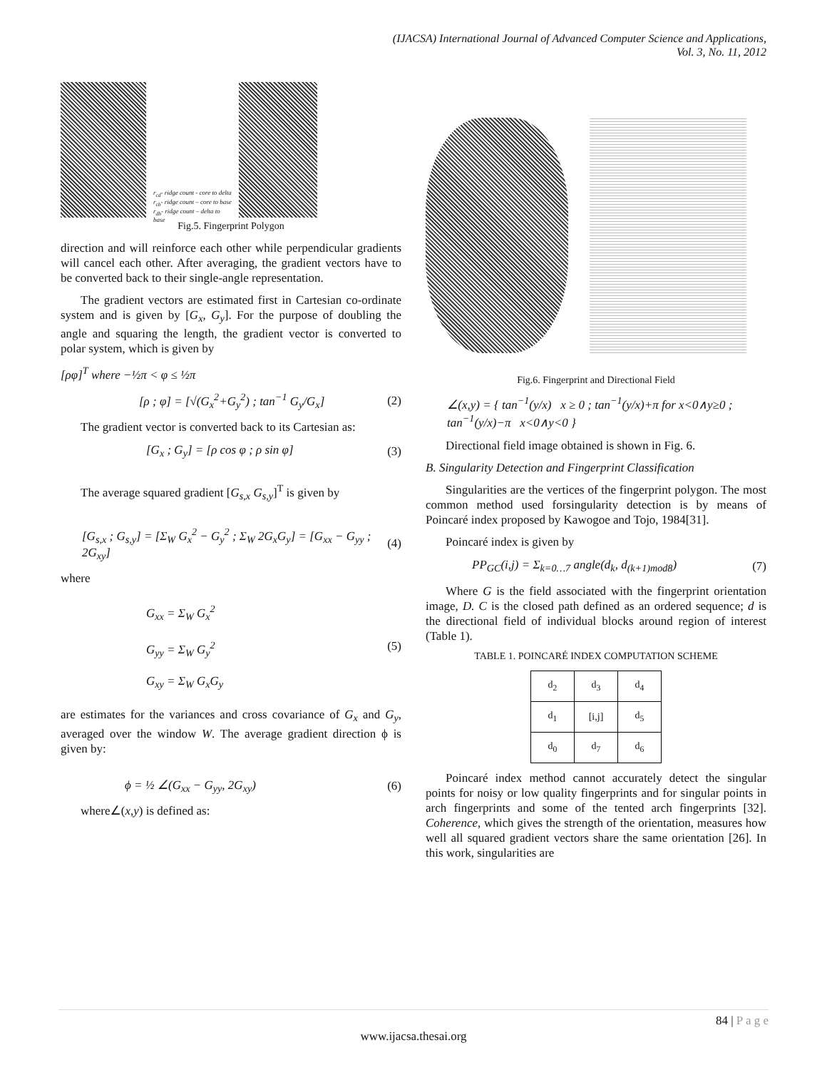(IJACSA) International Journal of Advanced Computer Science and Applications,
Vol. 3, No. 11, 2012
r<sub>cd</sub>- ridge count - core to delta
r<sub>cb</sub>- ridge count – core to base
r<sub>db</sub>- ridge count – delta to base
Fig.5. Fingerprint Polygon
direction and will reinforce each other while perpendicular gradients will cancel each other. After averaging, the gradient vectors have to be converted back to their single-angle representation.
The gradient vectors are estimated first in Cartesian co-ordinate system and is given by [G<sub>x</sub>, G<sub>y</sub>]. For the purpose of doubling the angle and squaring the length, the gradient vector is converted to polar system, which is given by
[ρφ]<sup>T</sup> where −½π < φ ≤ ½π
[ρ ; φ] = [√(G<sub>x</sub><sup>2</sup>+G<sub>y</sub><sup>2</sup>) ; tan<sup>−1</sup> G<sub>y</sub>/G<sub>x</sub>] (2)
The gradient vector is converted back to its Cartesian as:
[G<sub>x</sub> ; G<sub>y</sub>] = [ρ cos φ ; ρ sin φ] (3)
The average squared gradient [G<sub>s,x</sub> G<sub>s,y</sub>]<sup>T</sup> is given by
[G<sub>s,x</sub> ; G<sub>s,y</sub>] = [Σ<sub>W</sub> G<sub>x</sub><sup>2</sup> − G<sub>y</sub><sup>2</sup> ; Σ<sub>W</sub> 2G<sub>x</sub>G<sub>y</sub>] = [G<sub>xx</sub> − G<sub>yy</sub> ; 2G<sub>xy</sub>] (4)
where
G<sub>xx</sub> = Σ<sub>W</sub> G<sub>x</sub><sup>2</sup>
G<sub>yy</sub> = Σ<sub>W</sub> G<sub>y</sub><sup>2</sup>
G<sub>xy</sub> = Σ<sub>W</sub> G<sub>x</sub>G<sub>y</sub> (5)
are estimates for the variances and cross covariance of G<sub>x</sub> and G<sub>y</sub>, averaged over the window W. The average gradient direction ϕ is given by:
ϕ = ½ ∠(G<sub>xx</sub> − G<sub>yy</sub>, 2G<sub>xy</sub>) (6)
where∠(x,y) is defined as:
Fig.6. Fingerprint and Directional Field
∠(x,y) = { tan<sup>−1</sup>(y/x) x ≥ 0 ; tan<sup>−1</sup>(y/x)+π for x<0∧y≥0 ; tan<sup>−1</sup>(y/x)−π x<0∧y<0 }
Directional field image obtained is shown in Fig. 6.
B. Singularity Detection and Fingerprint Classification
Singularities are the vertices of the fingerprint polygon. The most common method used forsingularity detection is by means of Poincaré index proposed by Kawogoe and Tojo, 1984[31].
Poincaré index is given by
PP<sub>GC</sub>(i,j) = Σ<sub>k=0…7</sub> angle(d<sub>k</sub>, d<sub>(k+1)mod8</sub>) (7)
Where G is the field associated with the fingerprint orientation image, D. C is the closed path defined as an ordered sequence; d is the directional field of individual blocks around region of interest (Table 1).
TABLE 1. POINCARÉ INDEX COMPUTATION SCHEME
| d<sub>2</sub> | d<sub>3</sub> | d<sub>4</sub> |
| d<sub>1</sub> | [i,j] | d<sub>5</sub> |
| d<sub>0</sub> | d<sub>7</sub> | d<sub>6</sub> |
Poincaré index method cannot accurately detect the singular points for noisy or low quality fingerprints and for singular points in arch fingerprints and some of the tented arch fingerprints [32]. Coherence, which gives the strength of the orientation, measures how well all squared gradient vectors share the same orientation [26]. In this work, singularities are
84 | P a g e
www.ijacsa.thesai.org